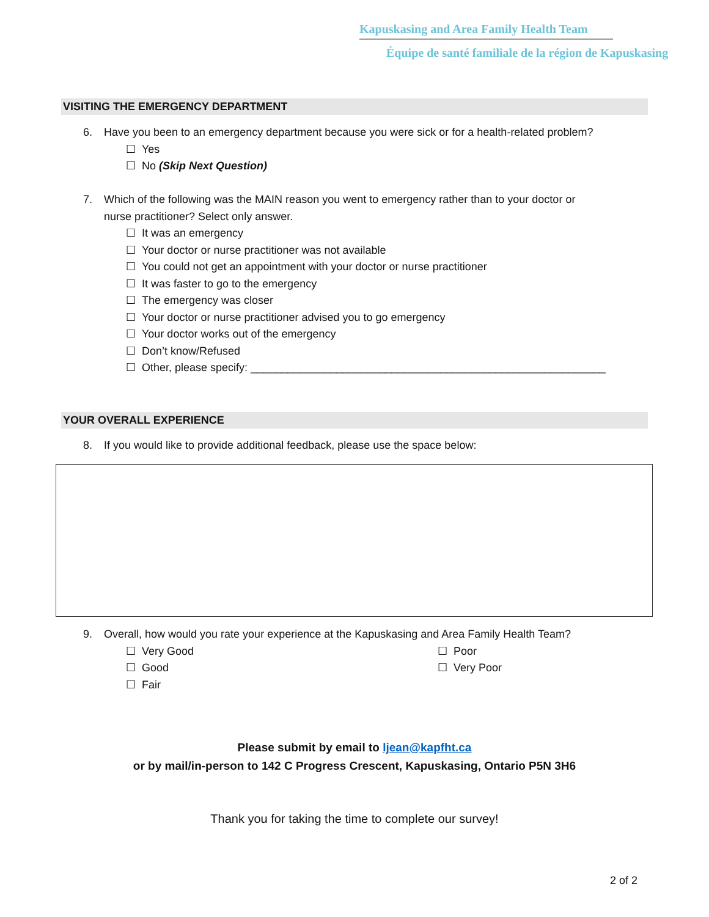Kapuskasing and Area Family Health Team
Équipe de santé familiale de la région de Kapuskasing
VISITING THE EMERGENCY DEPARTMENT
6. Have you been to an emergency department because you were sick or for a health-related problem?
☐ Yes
☐ No (Skip Next Question)
7. Which of the following was the MAIN reason you went to emergency rather than to your doctor or
nurse practitioner? Select only answer.
☐ It was an emergency
☐ Your doctor or nurse practitioner was not available
☐ You could not get an appointment with your doctor or nurse practitioner
☐ It was faster to go to the emergency
☐ The emergency was closer
☐ Your doctor or nurse practitioner advised you to go emergency
☐ Your doctor works out of the emergency
☐ Don’t know/Refused
☐ Other, please specify: __________________________________________________________
YOUR OVERALL EXPERIENCE
8. If you would like to provide additional feedback, please use the space below:
9. Overall, how would you rate your experience at the Kapuskasing and Area Family Health Team?
☐ Very Good
☐ Good
☐ Fair
☐ Poor
☐ Very Poor
Please submit by email to ljean@kapfht.ca
or by mail/in-person to 142 C Progress Crescent, Kapuskasing, Ontario P5N 3H6
Thank you for taking the time to complete our survey!
2 of 2